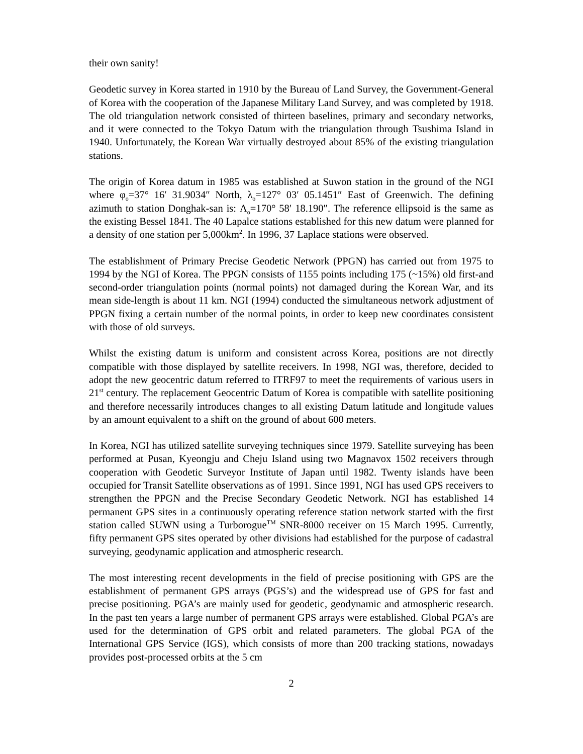their own sanity!
Geodetic survey in Korea started in 1910 by the Bureau of Land Survey, the Government-General of Korea with the cooperation of the Japanese Military Land Survey, and was completed by 1918. The old triangulation network consisted of thirteen baselines, primary and secondary networks, and it were connected to the Tokyo Datum with the triangulation through Tsushima Island in 1940. Unfortunately, the Korean War virtually destroyed about 85% of the existing triangulation stations.
The origin of Korea datum in 1985 was established at Suwon station in the ground of the NGI where φ<sub>o</sub>=37° 16′ 31.9034″ North, λ<sub>o</sub>=127° 03′ 05.1451″ East of Greenwich. The defining azimuth to station Donghak-san is: Λ<sub>o</sub>=170° 58′ 18.190″. The reference ellipsoid is the same as the existing Bessel 1841. The 40 Lapalce stations established for this new datum were planned for a density of one station per 5,000km<sup>2</sup>. In 1996, 37 Laplace stations were observed.
The establishment of Primary Precise Geodetic Network (PPGN) has carried out from 1975 to 1994 by the NGI of Korea. The PPGN consists of 1155 points including 175 (~15%) old first-and second-order triangulation points (normal points) not damaged during the Korean War, and its mean side-length is about 11 km. NGI (1994) conducted the simultaneous network adjustment of PPGN fixing a certain number of the normal points, in order to keep new coordinates consistent with those of old surveys.
Whilst the existing datum is uniform and consistent across Korea, positions are not directly compatible with those displayed by satellite receivers. In 1998, NGI was, therefore, decided to adopt the new geocentric datum referred to ITRF97 to meet the requirements of various users in 21<sup>st</sup> century. The replacement Geocentric Datum of Korea is compatible with satellite positioning and therefore necessarily introduces changes to all existing Datum latitude and longitude values by an amount equivalent to a shift on the ground of about 600 meters.
In Korea, NGI has utilized satellite surveying techniques since 1979. Satellite surveying has been performed at Pusan, Kyeongju and Cheju Island using two Magnavox 1502 receivers through cooperation with Geodetic Surveyor Institute of Japan until 1982. Twenty islands have been occupied for Transit Satellite observations as of 1991. Since 1991, NGI has used GPS receivers to strengthen the PPGN and the Precise Secondary Geodetic Network. NGI has established 14 permanent GPS sites in a continuously operating reference station network started with the first station called SUWN using a Turborogue<sup>TM</sup> SNR-8000 receiver on 15 March 1995. Currently, fifty permanent GPS sites operated by other divisions had established for the purpose of cadastral surveying, geodynamic application and atmospheric research.
The most interesting recent developments in the field of precise positioning with GPS are the establishment of permanent GPS arrays (PGS’s) and the widespread use of GPS for fast and precise positioning. PGA’s are mainly used for geodetic, geodynamic and atmospheric research. In the past ten years a large number of permanent GPS arrays were established. Global PGA’s are used for the determination of GPS orbit and related parameters. The global PGA of the International GPS Service (IGS), which consists of more than 200 tracking stations, nowadays provides post-processed orbits at the 5 cm
2